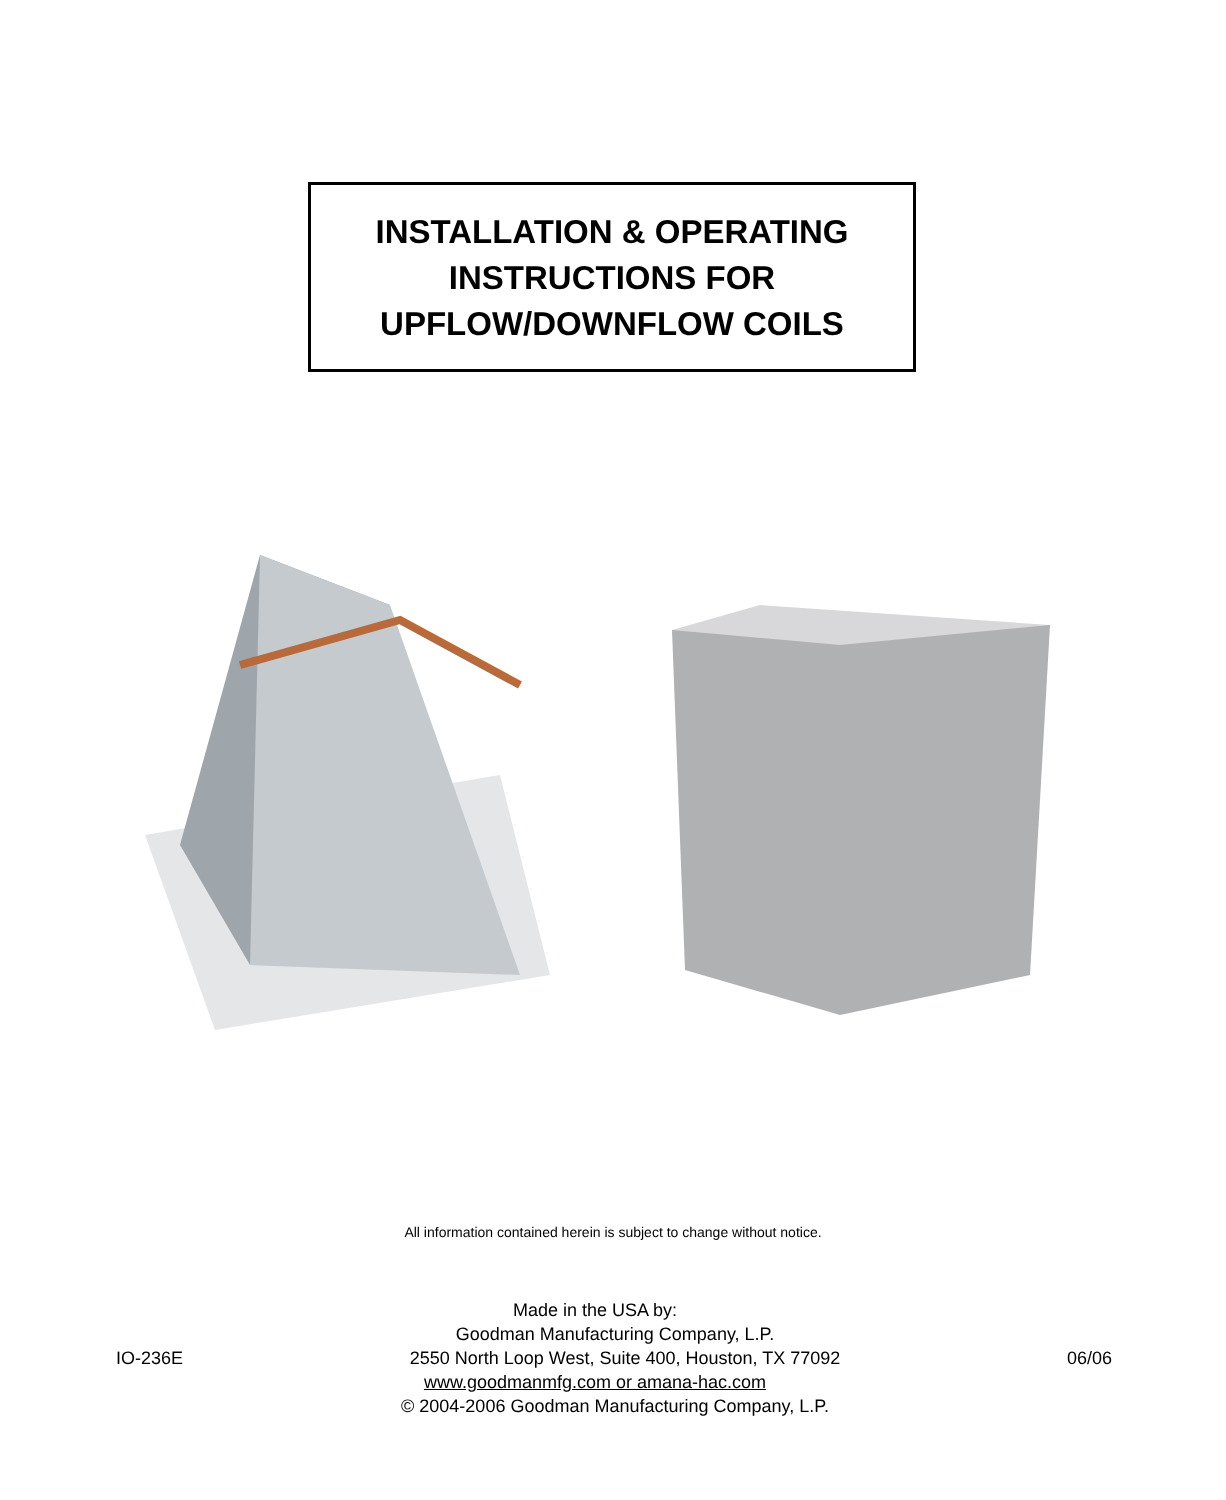INSTALLATION & OPERATING
INSTRUCTIONS FOR
UPFLOW/DOWNFLOW COILS
All information contained herein is subject to change without notice.
Made in the USA by:
Goodman Manufacturing Company, L.P.
IO-236E 2550 North Loop West, Suite 400, Houston, TX 77092 06/06
www.goodmanmfg.com or amana-hac.com
© 2004-2006 Goodman Manufacturing Company, L.P.